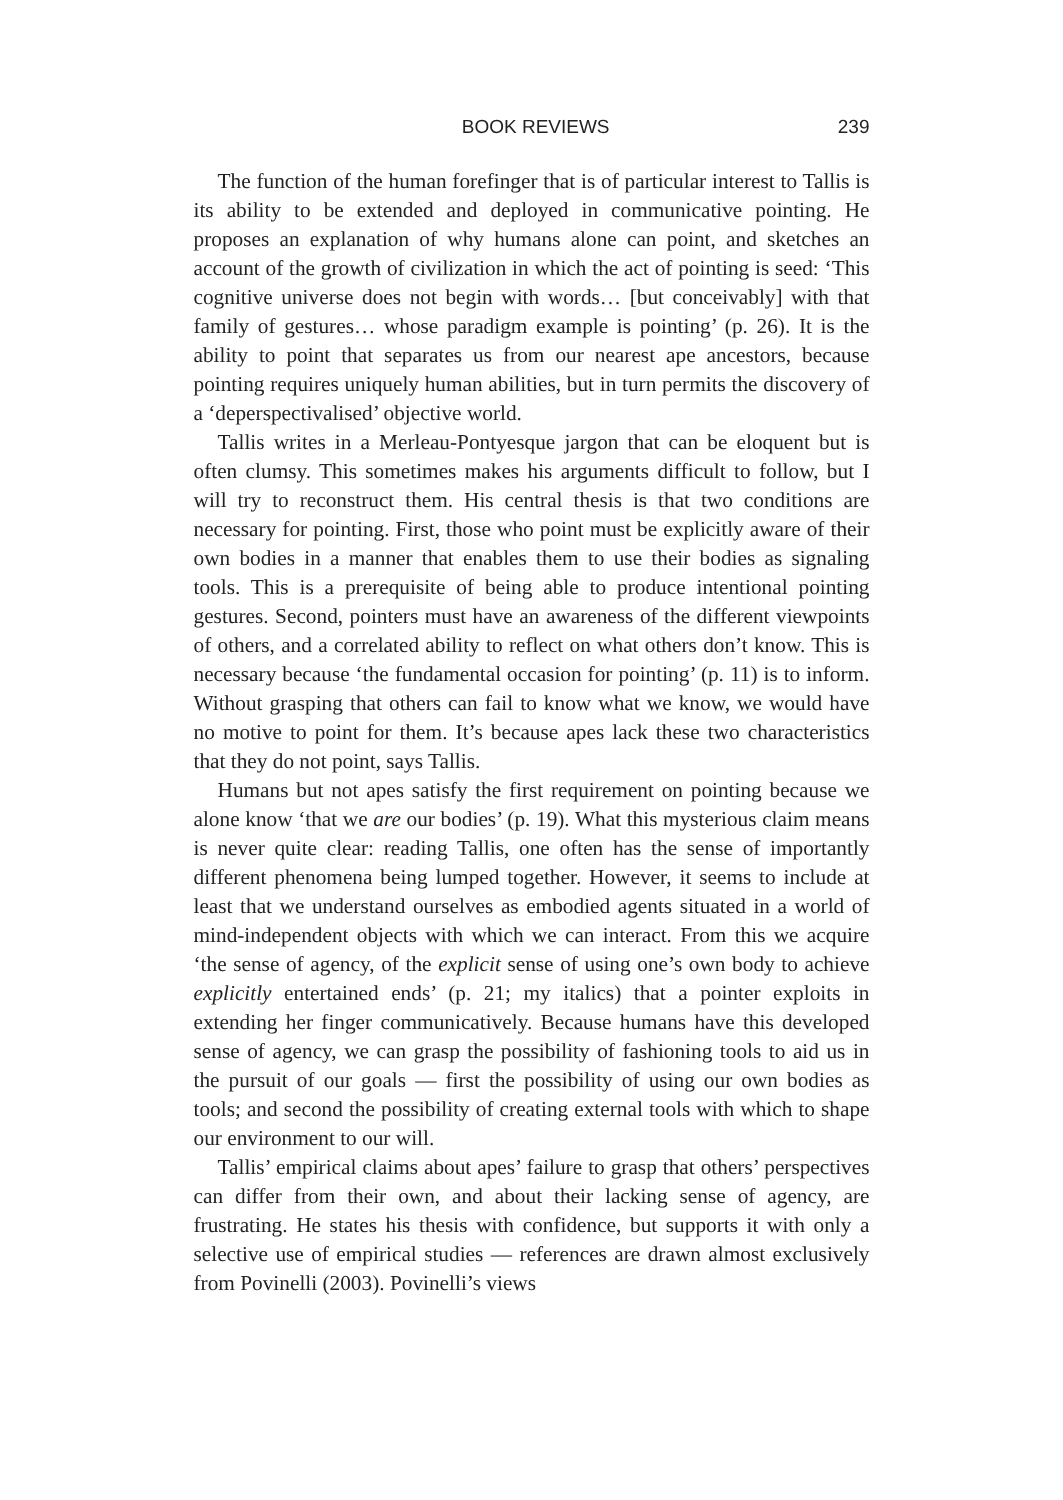BOOK REVIEWS 239
The function of the human forefinger that is of particular interest to Tallis is its ability to be extended and deployed in communicative pointing. He proposes an explanation of why humans alone can point, and sketches an account of the growth of civilization in which the act of pointing is seed: ‘This cognitive universe does not begin with words… [but conceivably] with that family of gestures… whose paradigm example is pointing’ (p. 26). It is the ability to point that separates us from our nearest ape ancestors, because pointing requires uniquely human abilities, but in turn permits the discovery of a ‘deperspectivalised’ objective world.
Tallis writes in a Merleau-Pontyesque jargon that can be eloquent but is often clumsy. This sometimes makes his arguments difficult to follow, but I will try to reconstruct them. His central thesis is that two conditions are necessary for pointing. First, those who point must be explicitly aware of their own bodies in a manner that enables them to use their bodies as signaling tools. This is a prerequisite of being able to produce intentional pointing gestures. Second, pointers must have an awareness of the different viewpoints of others, and a correlated ability to reflect on what others don’t know. This is necessary because ‘the fundamental occasion for pointing’ (p. 11) is to inform. Without grasping that others can fail to know what we know, we would have no motive to point for them. It’s because apes lack these two characteristics that they do not point, says Tallis.
Humans but not apes satisfy the first requirement on pointing because we alone know ‘that we are our bodies’ (p. 19). What this mysterious claim means is never quite clear: reading Tallis, one often has the sense of importantly different phenomena being lumped together. However, it seems to include at least that we understand ourselves as embodied agents situated in a world of mind-independent objects with which we can interact. From this we acquire ‘the sense of agency, of the explicit sense of using one’s own body to achieve explicitly entertained ends’ (p. 21; my italics) that a pointer exploits in extending her finger communicatively. Because humans have this developed sense of agency, we can grasp the possibility of fashioning tools to aid us in the pursuit of our goals — first the possibility of using our own bodies as tools; and second the possibility of creating external tools with which to shape our environment to our will.
Tallis’ empirical claims about apes’ failure to grasp that others’ perspectives can differ from their own, and about their lacking sense of agency, are frustrating. He states his thesis with confidence, but supports it with only a selective use of empirical studies — references are drawn almost exclusively from Povinelli (2003). Povinelli’s views